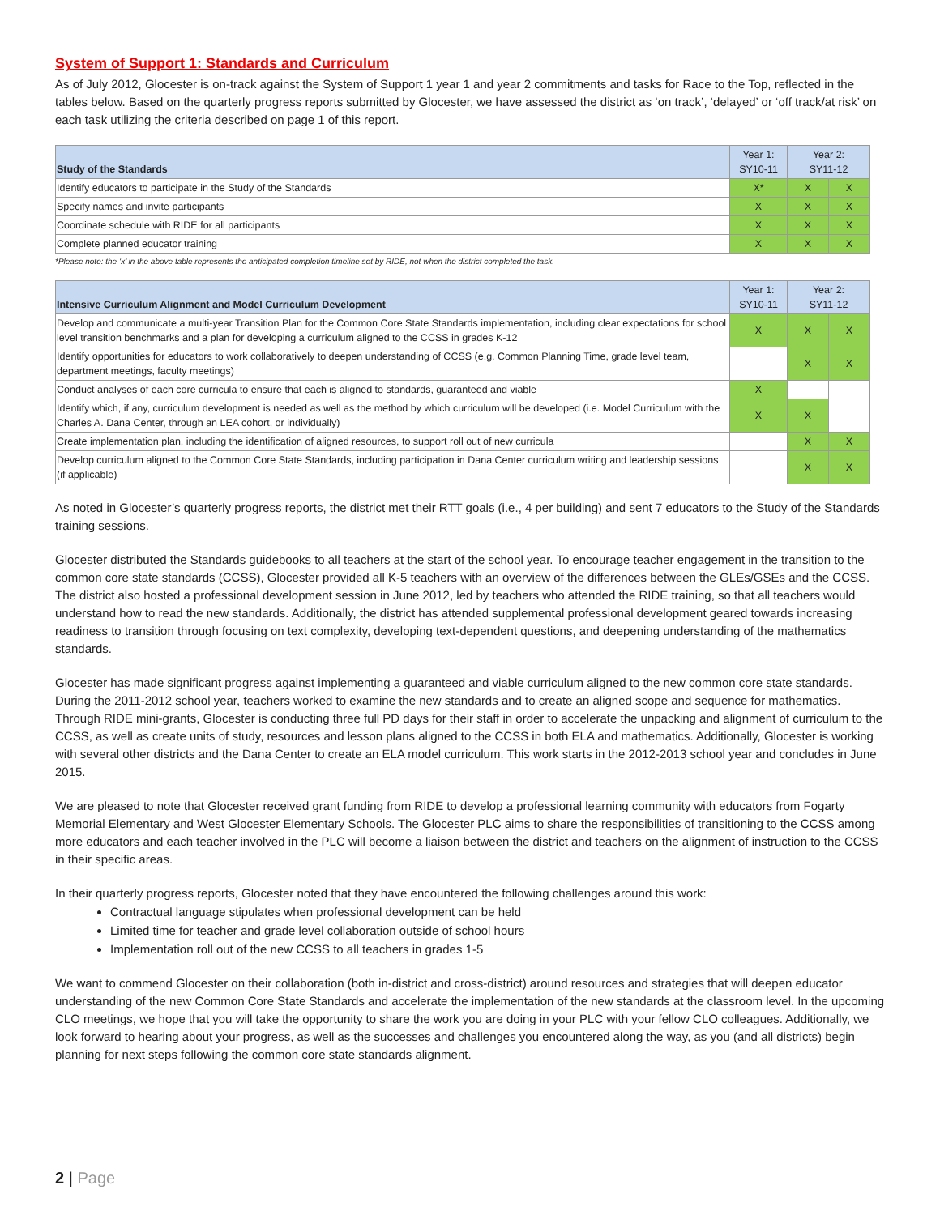System of Support 1: Standards and Curriculum
As of July 2012, Glocester is on-track against the System of Support 1 year 1 and year 2 commitments and tasks for Race to the Top, reflected in the tables below. Based on the quarterly progress reports submitted by Glocester, we have assessed the district as ‘on track’, ‘delayed’ or ‘off track/at risk’ on each task utilizing the criteria described on page 1 of this report.
| Study of the Standards | Year 1: SY10-11 | Year 2: SY11-12 | |
| --- | --- | --- | --- |
| Identify educators to participate in the Study of the Standards | X* | X | X |
| Specify names and invite participants | X | X | X |
| Coordinate schedule with RIDE for all participants | X | X | X |
| Complete planned educator training | X | X | X |
*Please note: the ‘x’ in the above table represents the anticipated completion timeline set by RIDE, not when the district completed the task.
| Intensive Curriculum Alignment and Model Curriculum Development | Year 1: SY10-11 | Year 2: SY11-12 | |
| --- | --- | --- | --- |
| Develop and communicate a multi-year Transition Plan for the Common Core State Standards implementation, including clear expectations for school level transition benchmarks and a plan for developing a curriculum aligned to the CCSS in grades K-12 | X | X | X |
| Identify opportunities for educators to work collaboratively to deepen understanding of CCSS (e.g. Common Planning Time, grade level team, department meetings, faculty meetings) | | X | X |
| Conduct analyses of each core curricula to ensure that each is aligned to standards, guaranteed and viable | X | | |
| Identify which, if any, curriculum development is needed as well as the method by which curriculum will be developed (i.e. Model Curriculum with the Charles A. Dana Center, through an LEA cohort, or individually) | X | X | |
| Create implementation plan, including the identification of aligned resources, to support roll out of new curricula | | X | X |
| Develop curriculum aligned to the Common Core State Standards, including participation in Dana Center curriculum writing and leadership sessions (if applicable) | | X | X |
As noted in Glocester’s quarterly progress reports, the district met their RTT goals (i.e., 4 per building) and sent 7 educators to the Study of the Standards training sessions.
Glocester distributed the Standards guidebooks to all teachers at the start of the school year. To encourage teacher engagement in the transition to the common core state standards (CCSS), Glocester provided all K-5 teachers with an overview of the differences between the GLEs/GSEs and the CCSS. The district also hosted a professional development session in June 2012, led by teachers who attended the RIDE training, so that all teachers would understand how to read the new standards. Additionally, the district has attended supplemental professional development geared towards increasing readiness to transition through focusing on text complexity, developing text-dependent questions, and deepening understanding of the mathematics standards.
Glocester has made significant progress against implementing a guaranteed and viable curriculum aligned to the new common core state standards. During the 2011-2012 school year, teachers worked to examine the new standards and to create an aligned scope and sequence for mathematics. Through RIDE mini-grants, Glocester is conducting three full PD days for their staff in order to accelerate the unpacking and alignment of curriculum to the CCSS, as well as create units of study, resources and lesson plans aligned to the CCSS in both ELA and mathematics. Additionally, Glocester is working with several other districts and the Dana Center to create an ELA model curriculum. This work starts in the 2012-2013 school year and concludes in June 2015.
We are pleased to note that Glocester received grant funding from RIDE to develop a professional learning community with educators from Fogarty Memorial Elementary and West Glocester Elementary Schools. The Glocester PLC aims to share the responsibilities of transitioning to the CCSS among more educators and each teacher involved in the PLC will become a liaison between the district and teachers on the alignment of instruction to the CCSS in their specific areas.
In their quarterly progress reports, Glocester noted that they have encountered the following challenges around this work:
Contractual language stipulates when professional development can be held
Limited time for teacher and grade level collaboration outside of school hours
Implementation roll out of the new CCSS to all teachers in grades 1-5
We want to commend Glocester on their collaboration (both in-district and cross-district) around resources and strategies that will deepen educator understanding of the new Common Core State Standards and accelerate the implementation of the new standards at the classroom level. In the upcoming CLO meetings, we hope that you will take the opportunity to share the work you are doing in your PLC with your fellow CLO colleagues. Additionally, we look forward to hearing about your progress, as well as the successes and challenges you encountered along the way, as you (and all districts) begin planning for next steps following the common core state standards alignment.
2 | Page